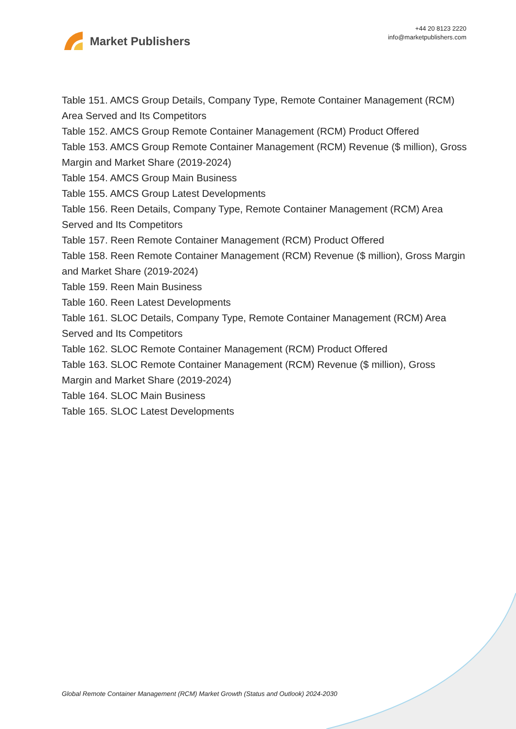Market Publishers
+44 20 8123 2220
info@marketpublishers.com
Table 151. AMCS Group Details, Company Type, Remote Container Management (RCM) Area Served and Its Competitors
Table 152. AMCS Group Remote Container Management (RCM) Product Offered
Table 153. AMCS Group Remote Container Management (RCM) Revenue ($ million), Gross Margin and Market Share (2019-2024)
Table 154. AMCS Group Main Business
Table 155. AMCS Group Latest Developments
Table 156. Reen Details, Company Type, Remote Container Management (RCM) Area Served and Its Competitors
Table 157. Reen Remote Container Management (RCM) Product Offered
Table 158. Reen Remote Container Management (RCM) Revenue ($ million), Gross Margin and Market Share (2019-2024)
Table 159. Reen Main Business
Table 160. Reen Latest Developments
Table 161. SLOC Details, Company Type, Remote Container Management (RCM) Area Served and Its Competitors
Table 162. SLOC Remote Container Management (RCM) Product Offered
Table 163. SLOC Remote Container Management (RCM) Revenue ($ million), Gross Margin and Market Share (2019-2024)
Table 164. SLOC Main Business
Table 165. SLOC Latest Developments
Global Remote Container Management (RCM) Market Growth (Status and Outlook) 2024-2030